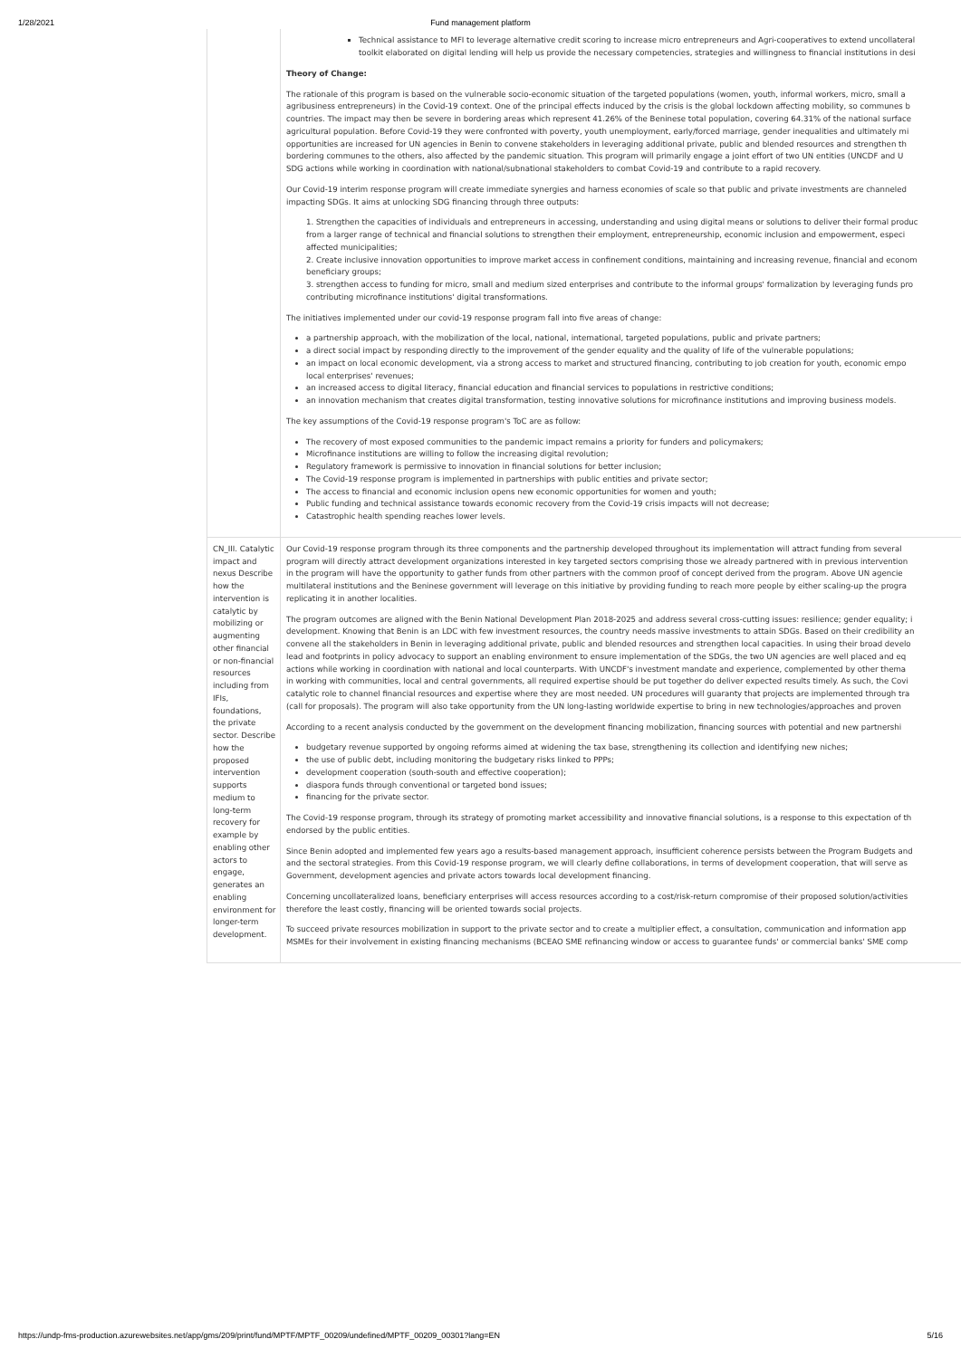1/28/2021 Fund management platform
| | Technical assistance to MFI to leverage alternative credit scoring to increase micro entrepreneurs and Agri-cooperatives to extend uncollateral toolkit elaborated on digital lending will help us provide the necessary competencies, strategies and willingness to financial institutions in desi Theory of Change: The rationale of this program is based on the vulnerable socio-economic situation of the targeted populations (women, youth, informal workers, micro, small a agribusiness entrepreneurs) in the Covid-19 context. One of the principal effects induced by the crisis is the global lockdown affecting mobility, so communes b countries. The impact may then be severe in bordering areas which represent 41.26% of the Beninese total population, covering 64.31% of the national surface agricultural population. Before Covid-19 they were confronted with poverty, youth unemployment, early/forced marriage, gender inequalities and ultimately mi opportunities are increased for UN agencies in Benin to convene stakeholders in leveraging additional private, public and blended resources and strengthen th bordering communes to the others, also affected by the pandemic situation. This program will primarily engage a joint effort of two UN entities (UNCDF and U SDG actions while working in coordination with national/subnational stakeholders to combat Covid-19 and contribute to a rapid recovery. Our Covid-19 interim response program will create immediate synergies and harness economies of scale so that public and private investments are channeled impacting SDGs. It aims at unlocking SDG financing through three outputs: 1. Strengthen the capacities of individuals and entrepreneurs in accessing, understanding and using digital means or solutions to deliver their formal produc from a larger range of technical and financial solutions to strengthen their employment, entrepreneurship, economic inclusion and empowerment, especi affected municipalities; 2. Create inclusive innovation opportunities to improve market access in confinement conditions, maintaining and increasing revenue, financial and econom beneficiary groups; 3. strengthen access to funding for micro, small and medium sized enterprises and contribute to the informal groups' formalization by leveraging funds pro contributing microfinance institutions' digital transformations. The initiatives implemented under our covid-19 response program fall into five areas of change: a partnership approach, with the mobilization of the local, national, international, targeted populations, public and private partners; a direct social impact by responding directly to the improvement of the gender equality and the quality of life of the vulnerable populations; an impact on local economic development, via a strong access to market and structured financing, contributing to job creation for youth, economic empo local enterprises' revenues; an increased access to digital literacy, financial education and financial services to populations in restrictive conditions; an innovation mechanism that creates digital transformation, testing innovative solutions for microfinance institutions and improving business models. The key assumptions of the Covid-19 response program's ToC are as follow: The recovery of most exposed communities to the pandemic impact remains a priority for funders and policymakers; Microfinance institutions are willing to follow the increasing digital revolution; Regulatory framework is permissive to innovation in financial solutions for better inclusion; The Covid-19 response program is implemented in partnerships with public entities and private sector; The access to financial and economic inclusion opens new economic opportunities for women and youth; Public funding and technical assistance towards economic recovery from the Covid-19 crisis impacts will not decrease; Catastrophic health spending reaches lower levels. |
| CN_III. Catalytic impact and nexus Describe how the intervention is catalytic by mobilizing or augmenting other financial or non-financial resources including from IFIs, foundations, the private sector. Describe how the proposed intervention supports medium to long-term recovery for example by enabling other actors to engage, generates an enabling environment for longer-term development. | Our Covid-19 response program through its three components and the partnership developed throughout its implementation will attract funding from several program will directly attract development organizations interested in key targeted sectors comprising those we already partnered with in previous intervention in the program will have the opportunity to gather funds from other partners with the common proof of concept derived from the program. Above UN agencie multilateral institutions and the Beninese government will leverage on this initiative by providing funding to reach more people by either scaling-up the progra replicating it in another localities. The program outcomes are aligned with the Benin National Development Plan 2018-2025 and address several cross-cutting issues: resilience; gender equality; i development. Knowing that Benin is an LDC with few investment resources, the country needs massive investments to attain SDGs. Based on their credibility an convene all the stakeholders in Benin in leveraging additional private, public and blended resources and strengthen local capacities. In using their broad develo lead and footprints in policy advocacy to support an enabling environment to ensure implementation of the SDGs, the two UN agencies are well placed and eq actions while working in coordination with national and local counterparts. With UNCDF's investment mandate and experience, complemented by other thema in working with communities, local and central governments, all required expertise should be put together do deliver expected results timely. As such, the Covi catalytic role to channel financial resources and expertise where they are most needed. UN procedures will guaranty that projects are implemented through tra (call for proposals). The program will also take opportunity from the UN long-lasting worldwide expertise to bring in new technologies/approaches and proven According to a recent analysis conducted by the government on the development financing mobilization, financing sources with potential and new partnershi budgetary revenue supported by ongoing reforms aimed at widening the tax base, strengthening its collection and identifying new niches; the use of public debt, including monitoring the budgetary risks linked to PPPs; development cooperation (south-south and effective cooperation); diaspora funds through conventional or targeted bond issues; financing for the private sector. The Covid-19 response program, through its strategy of promoting market accessibility and innovative financial solutions, is a response to this expectation of th endorsed by the public entities. Since Benin adopted and implemented few years ago a results-based management approach, insufficient coherence persists between the Program Budgets and and the sectoral strategies. From this Covid-19 response program, we will clearly define collaborations, in terms of development cooperation, that will serve as Government, development agencies and private actors towards local development financing. Concerning uncollateralized loans, beneficiary enterprises will access resources according to a cost/risk-return compromise of their proposed solution/activities therefore the least costly, financing will be oriented towards social projects. To succeed private resources mobilization in support to the private sector and to create a multiplier effect, a consultation, communication and information app MSMEs for their involvement in existing financing mechanisms (BCEAO SME refinancing window or access to guarantee funds' or commercial banks' SME comp |
https://undp-fms-production.azurewebsites.net/app/gms/209/print/fund/MPTF/MPTF_00209/undefined/MPTF_00209_00301?lang=EN 5/16